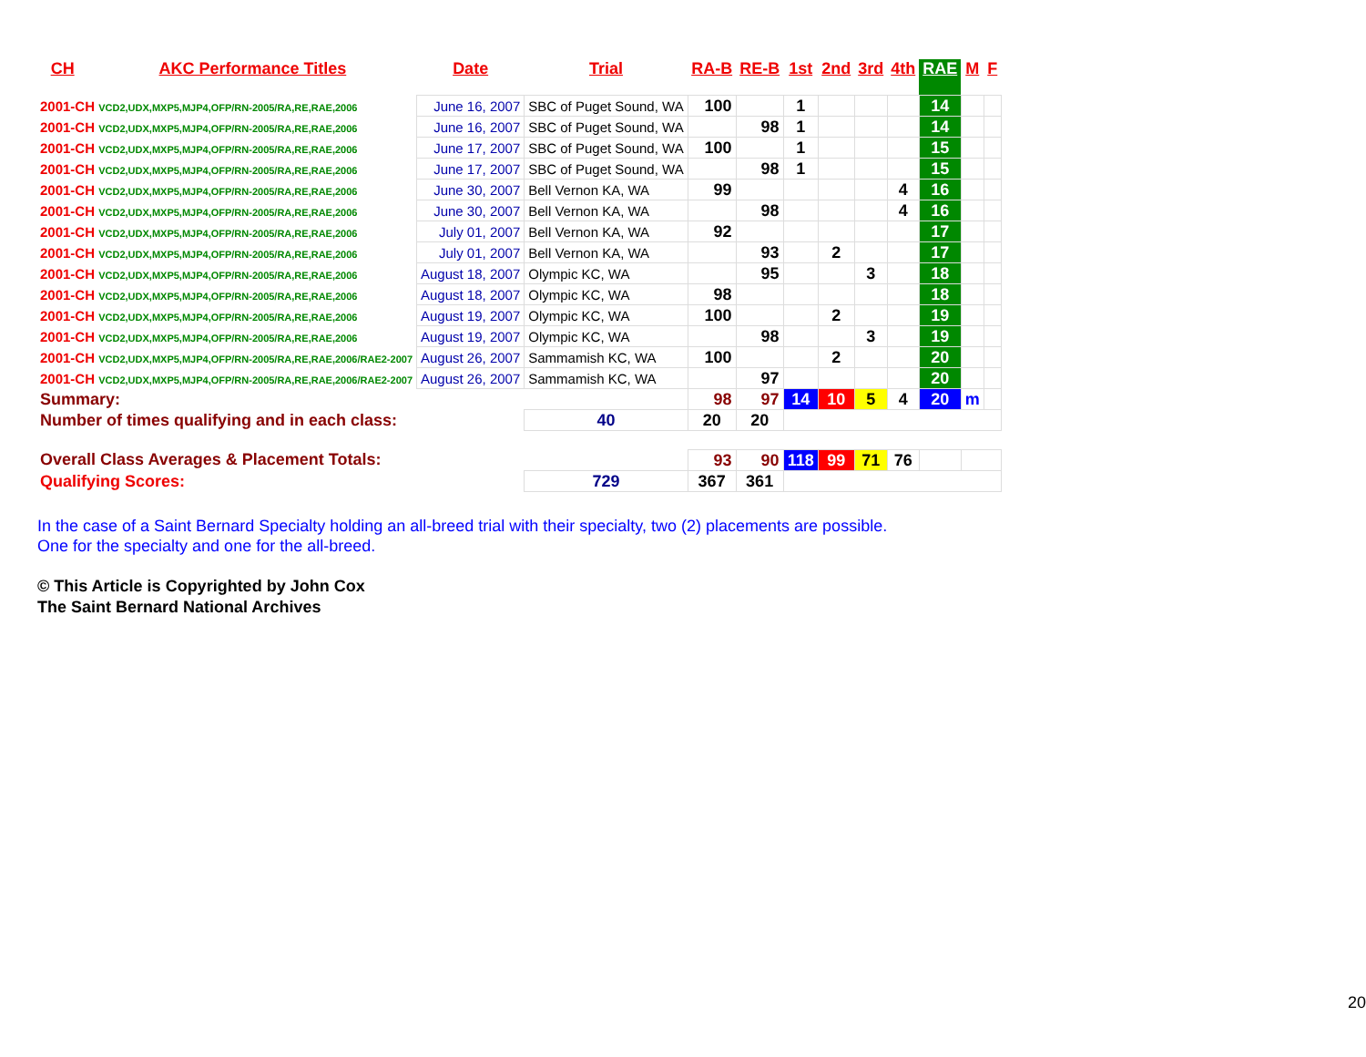| CH | AKC Performance Titles | Date | Trial | RA-B | RE-B | 1st | 2nd | 3rd | 4th | RAE | M | F |
| --- | --- | --- | --- | --- | --- | --- | --- | --- | --- | --- | --- | --- |
| 2001-CH VCD2,UDX,MXP5,MJP4,OFP/RN-2005/RA,RE,RAE,2006 | | June 16, 2007 | SBC of Puget Sound, WA | 100 | | 1 | | | | 14 | | |
| 2001-CH VCD2,UDX,MXP5,MJP4,OFP/RN-2005/RA,RE,RAE,2006 | | June 16, 2007 | SBC of Puget Sound, WA | | 98 | 1 | | | | 14 | | |
| 2001-CH VCD2,UDX,MXP5,MJP4,OFP/RN-2005/RA,RE,RAE,2006 | | June 17, 2007 | SBC of Puget Sound, WA | 100 | | 1 | | | | 15 | | |
| 2001-CH VCD2,UDX,MXP5,MJP4,OFP/RN-2005/RA,RE,RAE,2006 | | June 17, 2007 | SBC of Puget Sound, WA | | 98 | 1 | | | | 15 | | |
| 2001-CH VCD2,UDX,MXP5,MJP4,OFP/RN-2005/RA,RE,RAE,2006 | | June 30, 2007 | Bell Vernon KA, WA | 99 | | | | | 4 | 16 | | |
| 2001-CH VCD2,UDX,MXP5,MJP4,OFP/RN-2005/RA,RE,RAE,2006 | | June 30, 2007 | Bell Vernon KA, WA | | 98 | | | | 4 | 16 | | |
| 2001-CH VCD2,UDX,MXP5,MJP4,OFP/RN-2005/RA,RE,RAE,2006 | | July 01, 2007 | Bell Vernon KA, WA | 92 | | | | | | 17 | | |
| 2001-CH VCD2,UDX,MXP5,MJP4,OFP/RN-2005/RA,RE,RAE,2006 | | July 01, 2007 | Bell Vernon KA, WA | | 93 | | 2 | | | 17 | | |
| 2001-CH VCD2,UDX,MXP5,MJP4,OFP/RN-2005/RA,RE,RAE,2006 | | August 18, 2007 | Olympic KC, WA | | 95 | | | 3 | | 18 | | |
| 2001-CH VCD2,UDX,MXP5,MJP4,OFP/RN-2005/RA,RE,RAE,2006 | | August 18, 2007 | Olympic KC, WA | 98 | | | | | | 18 | | |
| 2001-CH VCD2,UDX,MXP5,MJP4,OFP/RN-2005/RA,RE,RAE,2006 | | August 19, 2007 | Olympic KC, WA | 100 | | | 2 | | | 19 | | |
| 2001-CH VCD2,UDX,MXP5,MJP4,OFP/RN-2005/RA,RE,RAE,2006 | | August 19, 2007 | Olympic KC, WA | | 98 | | | 3 | | 19 | | |
| 2001-CH VCD2,UDX,MXP5,MJP4,OFP/RN-2005/RA,RE,RAE,2006/RAE2-2007 | | August 26, 2007 | Sammamish KC, WA | 100 | | | 2 | | | 20 | | |
| 2001-CH VCD2,UDX,MXP5,MJP4,OFP/RN-2005/RA,RE,RAE,2006/RAE2-2007 | | August 26, 2007 | Sammamish KC, WA | | 97 | | | | | 20 | | |
| Summary: | | | | 98 | 97 | 14 | 10 | 5 | 4 | 20 | m | |
| Number of times qualifying and in each class: | | | 40 | 20 | 20 | | | | | | | |
| Overall Class Averages & Placement Totals: | | | | 93 | 90 | 118 | 99 | 71 | 76 | | | |
| Qualifying Scores: | | | 729 | 367 | 361 | | | | | | | |
In the case of a Saint Bernard Specialty holding an all-breed trial with their specialty, two (2) placements are possible.
One for the specialty and one for the all-breed.
© This Article is Copyrighted by John Cox
The Saint Bernard National Archives
20